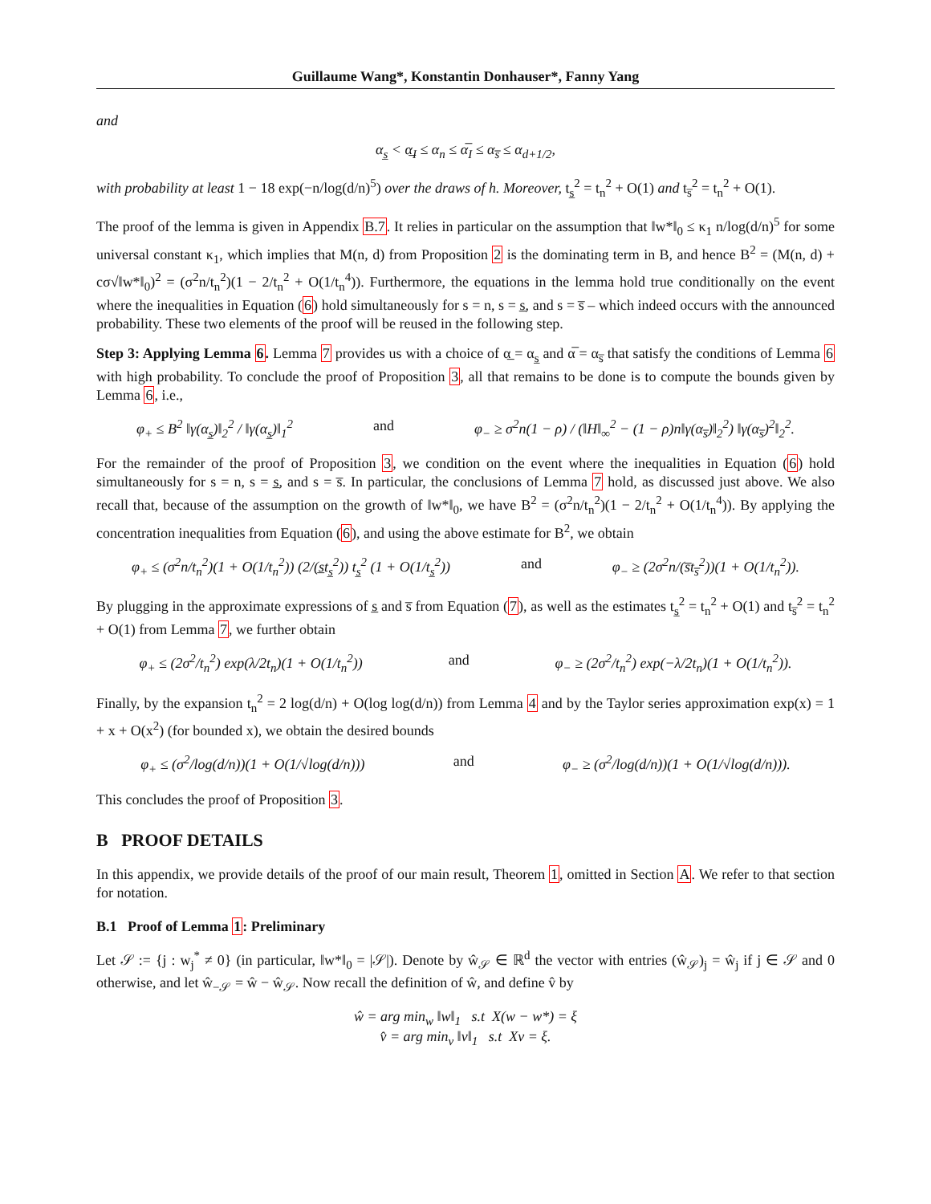Guillaume Wang*, Konstantin Donhauser*, Fanny Yang
and
α<sub>s̲</sub> < α̲<sub>I</sub> ≤ α<sub>n</sub> ≤ α̅<sub>I</sub> ≤ α<sub>s̅</sub> ≤ α<sub>d+1/2</sub>,
with probability at least 1 − 18 exp(−n/log(d/n)<sup>5</sup>) over the draws of h. Moreover, t<sub>s̲</sub><sup>2</sup> = t<sub>n</sub><sup>2</sup> + O(1) and t<sub>s̅</sub><sup>2</sup> = t<sub>n</sub><sup>2</sup> + O(1).
The proof of the lemma is given in Appendix B.7. It relies in particular on the assumption that ‖w*‖<sub>0</sub> ≤ κ<sub>1</sub> n/log(d/n)<sup>5</sup> for some universal constant κ<sub>1</sub>, which implies that M(n, d) from Proposition 2 is the dominating term in B, and hence B<sup>2</sup> = (M(n, d) + cσ√‖w*‖<sub>0</sub>)<sup>2</sup> = (σ<sup>2</sup>n/t<sub>n</sub><sup>2</sup>)(1 − 2/t<sub>n</sub><sup>2</sup> + O(1/t<sub>n</sub><sup>4</sup>)). Furthermore, the equations in the lemma hold true conditionally on the event where the inequalities in Equation (6) hold simultaneously for s = n, s = s̲, and s = s̅ – which indeed occurs with the announced probability. These two elements of the proof will be reused in the following step.
Step 3: Applying Lemma 6. Lemma 7 provides us with a choice of α̲ = α<sub>s̲</sub> and α̅ = α<sub>s̅</sub> that satisfy the conditions of Lemma 6 with high probability. To conclude the proof of Proposition 3, all that remains to be done is to compute the bounds given by Lemma 6, i.e.,
φ<sub>+</sub> ≤ B<sup>2</sup> ‖γ(α<sub>s̲</sub>)‖<sub>2</sub><sup>2</sup> / ‖γ(α<sub>s̲</sub>)‖<sub>1</sub><sup>2</sup> and φ<sub>−</sub> ≥ σ<sup>2</sup>n(1 − ρ) / (‖H‖<sub>∞</sub><sup>2</sup> − (1 − ρ)n‖γ(α<sub>s̅</sub>)‖<sub>2</sub><sup>2</sup>) ‖γ(α<sub>s̅</sub>)<sup>2</sup>‖<sub>2</sub><sup>2</sup>.
For the remainder of the proof of Proposition 3, we condition on the event where the inequalities in Equation (6) hold simultaneously for s = n, s = s̲, and s = s̅. In particular, the conclusions of Lemma 7 hold, as discussed just above. We also recall that, because of the assumption on the growth of ‖w*‖<sub>0</sub>, we have B<sup>2</sup> = (σ<sup>2</sup>n/t<sub>n</sub><sup>2</sup>)(1 − 2/t<sub>n</sub><sup>2</sup> + O(1/t<sub>n</sub><sup>4</sup>)). By applying the concentration inequalities from Equation (6), and using the above estimate for B<sup>2</sup>, we obtain
φ<sub>+</sub> ≤ (σ<sup>2</sup>n/t<sub>n</sub><sup>2</sup>)(1 + O(1/t<sub>n</sub><sup>2</sup>)) (2/(s̲t<sub>s̲</sub><sup>2</sup>)) t<sub>s̲</sub><sup>2</sup> (1 + O(1/t<sub>s̲</sub><sup>2</sup>)) and φ<sub>−</sub> ≥ (2σ<sup>2</sup>n/(s̅t<sub>s̅</sub><sup>2</sup>))(1 + O(1/t<sub>n</sub><sup>2</sup>)).
By plugging in the approximate expressions of s̲ and s̅ from Equation (7), as well as the estimates t<sub>s̲</sub><sup>2</sup> = t<sub>n</sub><sup>2</sup> + O(1) and t<sub>s̅</sub><sup>2</sup> = t<sub>n</sub><sup>2</sup> + O(1) from Lemma 7, we further obtain
φ<sub>+</sub> ≤ (2σ<sup>2</sup>/t<sub>n</sub><sup>2</sup>) exp(λ/2t<sub>n</sub>)(1 + O(1/t<sub>n</sub><sup>2</sup>)) and φ<sub>−</sub> ≥ (2σ<sup>2</sup>/t<sub>n</sub><sup>2</sup>) exp(−λ/2t<sub>n</sub>)(1 + O(1/t<sub>n</sub><sup>2</sup>)).
Finally, by the expansion t<sub>n</sub><sup>2</sup> = 2 log(d/n) + O(log log(d/n)) from Lemma 4 and by the Taylor series approximation exp(x) = 1 + x + O(x<sup>2</sup>) (for bounded x), we obtain the desired bounds
φ<sub>+</sub> ≤ (σ<sup>2</sup>/log(d/n))(1 + O(1/√log(d/n))) and φ<sub>−</sub> ≥ (σ<sup>2</sup>/log(d/n))(1 + O(1/√log(d/n))).
This concludes the proof of Proposition 3.
B PROOF DETAILS
In this appendix, we provide details of the proof of our main result, Theorem 1, omitted in Section A. We refer to that section for notation.
B.1 Proof of Lemma 1: Preliminary
Let 𝒮 := {j : w<sub>j</sub><sup>*</sup> ≠ 0} (in particular, ‖w*‖<sub>0</sub> = |𝒮|). Denote by ŵ<sub>𝒮</sub> ∈ ℝ<sup>d</sup> the vector with entries (ŵ<sub>𝒮</sub>)<sub>j</sub> = ŵ<sub>j</sub> if j ∈ 𝒮 and 0 otherwise, and let ŵ<sub>−𝒮</sub> = ŵ − ŵ<sub>𝒮</sub>. Now recall the definition of ŵ, and define v̂ by
ŵ = arg min<sub>w</sub> ‖w‖<sub>1</sub> s.t X(w − w*) = ξ
v̂ = arg min<sub>v</sub> ‖v‖<sub>1</sub> s.t Xv = ξ.